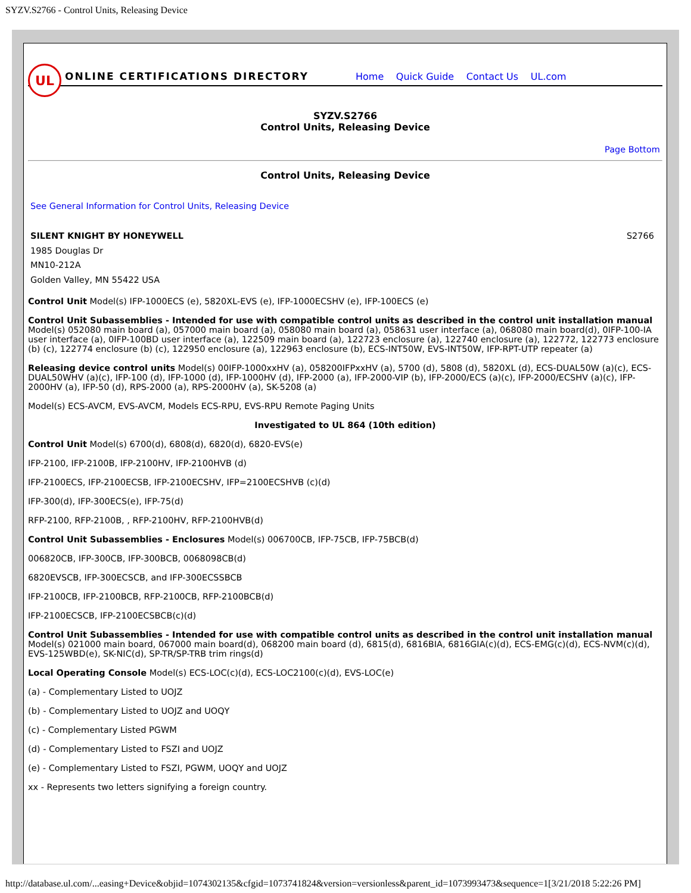SYZV.S2766 - Control Units, Releasing Device
UL
ONLINE CERTIFICATIONS DIRECTORY
Home Quick Guide Contact Us UL.com
SYZV.S2766
Control Units, Releasing Device
Page Bottom
Control Units, Releasing Device
See General Information for Control Units, Releasing Device
SILENT KNIGHT BY HONEYWELL S2766
1985 Douglas Dr
MN10-212A
Golden Valley, MN 55422 USA
Control Unit Model(s) IFP-1000ECS (e), 5820XL-EVS (e), IFP-1000ECSHV (e), IFP-100ECS (e)
Control Unit Subassemblies - Intended for use with compatible control units as described in the control unit installation manual Model(s) 052080 main board (a), 057000 main board (a), 058080 main board (a), 058631 user interface (a), 068080 main board(d), 0IFP-100-IA user interface (a), 0IFP-100BD user interface (a), 122509 main board (a), 122723 enclosure (a), 122740 enclosure (a), 122772, 122773 enclosure (b) (c), 122774 enclosure (b) (c), 122950 enclosure (a), 122963 enclosure (b), ECS-INT50W, EVS-INT50W, IFP-RPT-UTP repeater (a)
Releasing device control units Model(s) 00IFP-1000xxHV (a), 058200IFPxxHV (a), 5700 (d), 5808 (d), 5820XL (d), ECS-DUAL50W (a)(c), ECS-DUAL50WHV (a)(c), IFP-100 (d), IFP-1000 (d), IFP-1000HV (d), IFP-2000 (a), IFP-2000-VIP (b), IFP-2000/ECS (a)(c), IFP-2000/ECSHV (a)(c), IFP-2000HV (a), IFP-50 (d), RPS-2000 (a), RPS-2000HV (a), SK-5208 (a)
Model(s) ECS-AVCM, EVS-AVCM, Models ECS-RPU, EVS-RPU Remote Paging Units
Investigated to UL 864 (10th edition)
Control Unit Model(s) 6700(d), 6808(d), 6820(d), 6820-EVS(e)
IFP-2100, IFP-2100B, IFP-2100HV, IFP-2100HVB (d)
IFP-2100ECS, IFP-2100ECSB, IFP-2100ECSHV, IFP=2100ECSHVB (c)(d)
IFP-300(d), IFP-300ECS(e), IFP-75(d)
RFP-2100, RFP-2100B, , RFP-2100HV, RFP-2100HVB(d)
Control Unit Subassemblies - Enclosures Model(s) 006700CB, IFP-75CB, IFP-75BCB(d)
006820CB, IFP-300CB, IFP-300BCB, 0068098CB(d)
6820EVSCB, IFP-300ECSCB, and IFP-300ECSSBCB
IFP-2100CB, IFP-2100BCB, RFP-2100CB, RFP-2100BCB(d)
IFP-2100ECSCB, IFP-2100ECSBCB(c)(d)
Control Unit Subassemblies - Intended for use with compatible control units as described in the control unit installation manual Model(s) 021000 main board, 067000 main board(d), 068200 main board (d), 6815(d), 6816BIA, 6816GIA(c)(d), ECS-EMG(c)(d), ECS-NVM(c)(d), EVS-125WBD(e), SK-NIC(d), SP-TR/SP-TRB trim rings(d)
Local Operating Console Model(s) ECS-LOC(c)(d), ECS-LOC2100(c)(d), EVS-LOC(e)
(a) - Complementary Listed to UOJZ
(b) - Complementary Listed to UOJZ and UOQY
(c) - Complementary Listed PGWM
(d) - Complementary Listed to FSZI and UOJZ
(e) - Complementary Listed to FSZI, PGWM, UOQY and UOJZ
xx - Represents two letters signifying a foreign country.
http://database.ul.com/...easing+Device&objid=1074302135&cfgid=1073741824&version=versionless&parent_id=1073993473&sequence=1[3/21/2018 5:22:26 PM]